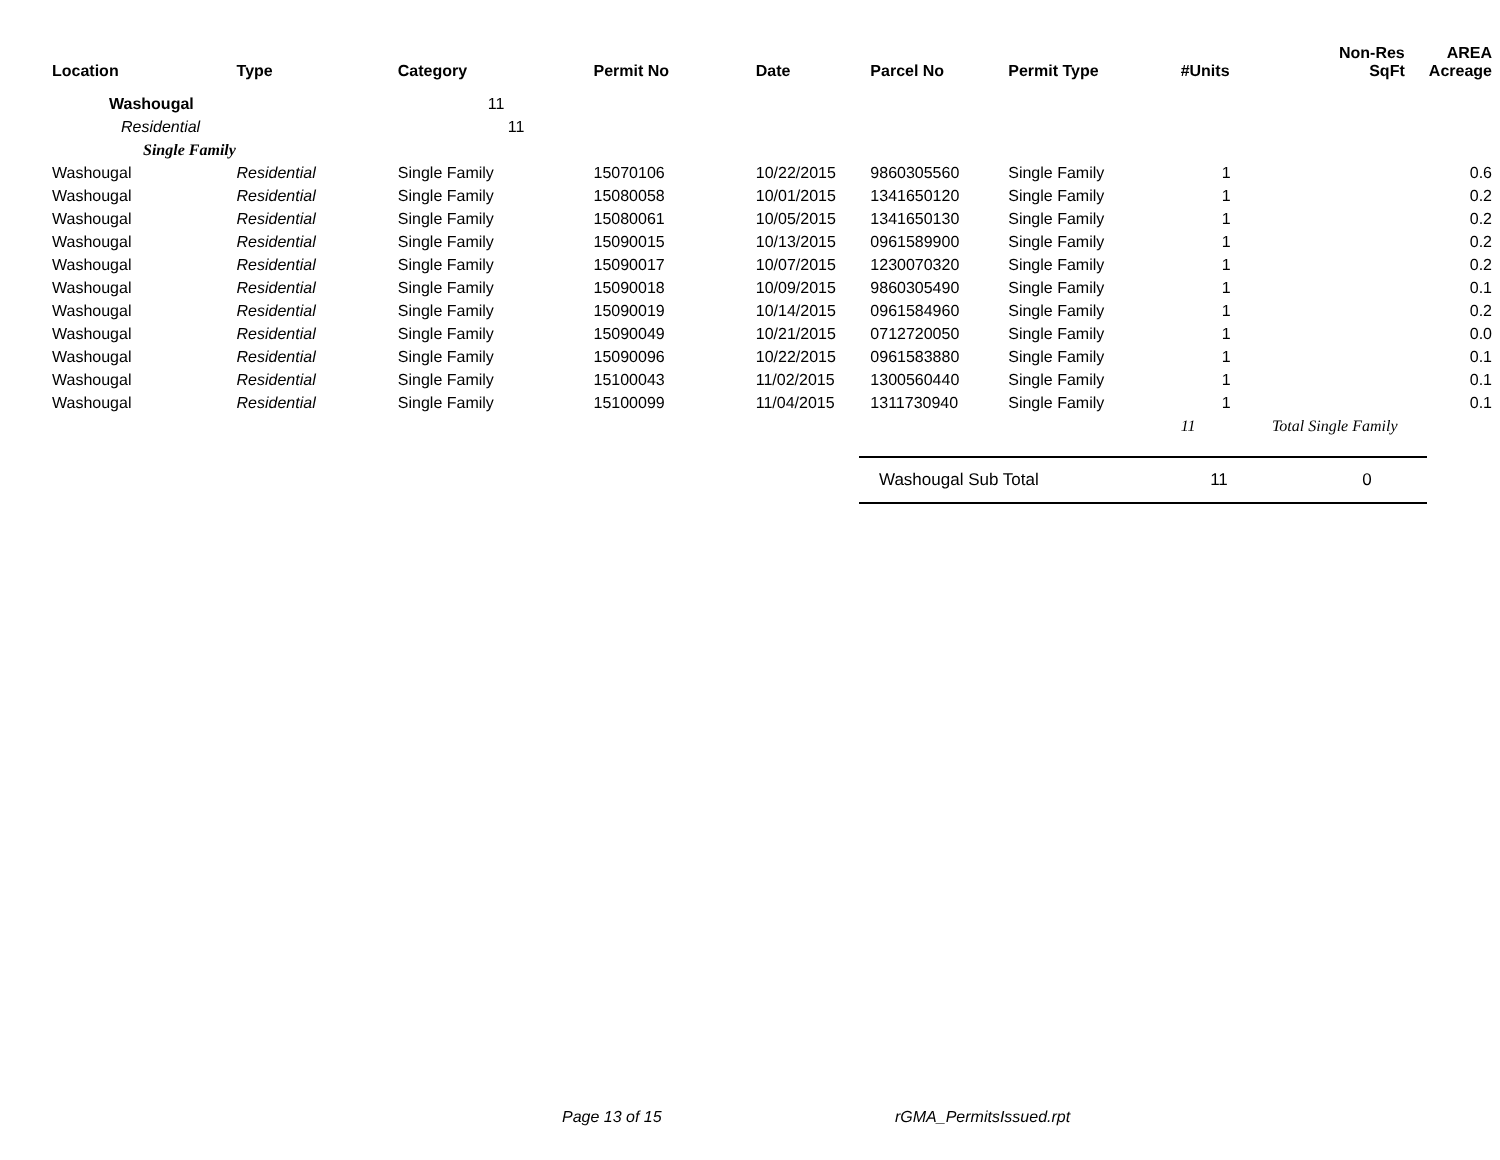| Location | Type | Category | Permit No | Date | Parcel No | Permit Type | #Units | Non-Res SqFt | AREA Acreage |
| --- | --- | --- | --- | --- | --- | --- | --- | --- | --- |
| Washougal | | 11 | | | | | | | |
| Residential | | 11 | | | | | | | |
| Single Family | | | | | | | | | |
| Washougal | Residential | Single Family | 15070106 | 10/22/2015 | 9860305560 | Single Family | 1 | | 0.6 |
| Washougal | Residential | Single Family | 15080058 | 10/01/2015 | 1341650120 | Single Family | 1 | | 0.2 |
| Washougal | Residential | Single Family | 15080061 | 10/05/2015 | 1341650130 | Single Family | 1 | | 0.2 |
| Washougal | Residential | Single Family | 15090015 | 10/13/2015 | 0961589900 | Single Family | 1 | | 0.2 |
| Washougal | Residential | Single Family | 15090017 | 10/07/2015 | 1230070320 | Single Family | 1 | | 0.2 |
| Washougal | Residential | Single Family | 15090018 | 10/09/2015 | 9860305490 | Single Family | 1 | | 0.1 |
| Washougal | Residential | Single Family | 15090019 | 10/14/2015 | 0961584960 | Single Family | 1 | | 0.2 |
| Washougal | Residential | Single Family | 15090049 | 10/21/2015 | 0712720050 | Single Family | 1 | | 0.0 |
| Washougal | Residential | Single Family | 15090096 | 10/22/2015 | 0961583880 | Single Family | 1 | | 0.1 |
| Washougal | Residential | Single Family | 15100043 | 11/02/2015 | 1300560440 | Single Family | 1 | | 0.1 |
| Washougal | Residential | Single Family | 15100099 | 11/04/2015 | 1311730940 | Single Family | 1 | | 0.1 |
| | | | | | | | 11 | Total Single Family | |
Washougal Sub Total 11 0
Page 13 of 15 rGMA_PermitsIssued.rpt